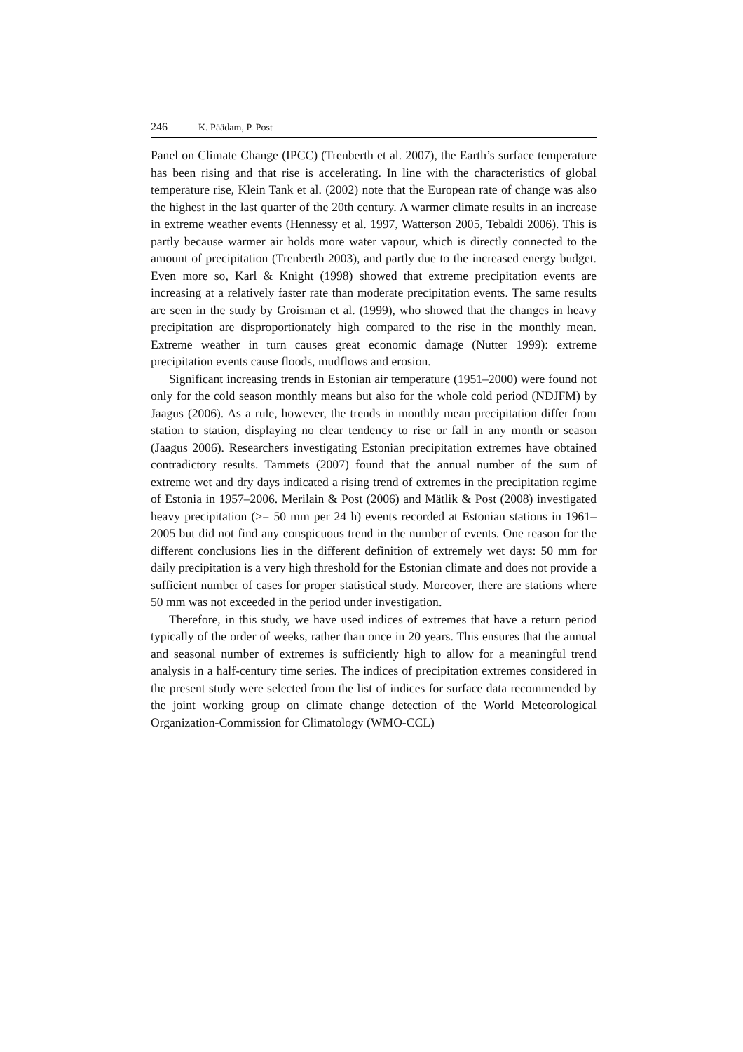246 K. Päädam, P. Post
Panel on Climate Change (IPCC) (Trenberth et al. 2007), the Earth’s surface temperature has been rising and that rise is accelerating. In line with the characteristics of global temperature rise, Klein Tank et al. (2002) note that the European rate of change was also the highest in the last quarter of the 20th century. A warmer climate results in an increase in extreme weather events (Hennessy et al. 1997, Watterson 2005, Tebaldi 2006). This is partly because warmer air holds more water vapour, which is directly connected to the amount of precipitation (Trenberth 2003), and partly due to the increased energy budget. Even more so, Karl & Knight (1998) showed that extreme precipitation events are increasing at a relatively faster rate than moderate precipitation events. The same results are seen in the study by Groisman et al. (1999), who showed that the changes in heavy precipitation are disproportionately high compared to the rise in the monthly mean. Extreme weather in turn causes great economic damage (Nutter 1999): extreme precipitation events cause floods, mudflows and erosion.
Significant increasing trends in Estonian air temperature (1951–2000) were found not only for the cold season monthly means but also for the whole cold period (NDJFM) by Jaagus (2006). As a rule, however, the trends in monthly mean precipitation differ from station to station, displaying no clear tendency to rise or fall in any month or season (Jaagus 2006). Researchers investigating Estonian precipitation extremes have obtained contradictory results. Tammets (2007) found that the annual number of the sum of extreme wet and dry days indicated a rising trend of extremes in the precipitation regime of Estonia in 1957–2006. Merilain & Post (2006) and Mätlik & Post (2008) investigated heavy precipitation (>= 50 mm per 24 h) events recorded at Estonian stations in 1961–2005 but did not find any conspicuous trend in the number of events. One reason for the different conclusions lies in the different definition of extremely wet days: 50 mm for daily precipitation is a very high threshold for the Estonian climate and does not provide a sufficient number of cases for proper statistical study. Moreover, there are stations where 50 mm was not exceeded in the period under investigation.
Therefore, in this study, we have used indices of extremes that have a return period typically of the order of weeks, rather than once in 20 years. This ensures that the annual and seasonal number of extremes is sufficiently high to allow for a meaningful trend analysis in a half-century time series. The indices of precipitation extremes considered in the present study were selected from the list of indices for surface data recommended by the joint working group on climate change detection of the World Meteorological Organization-Commission for Climatology (WMO-CCL)